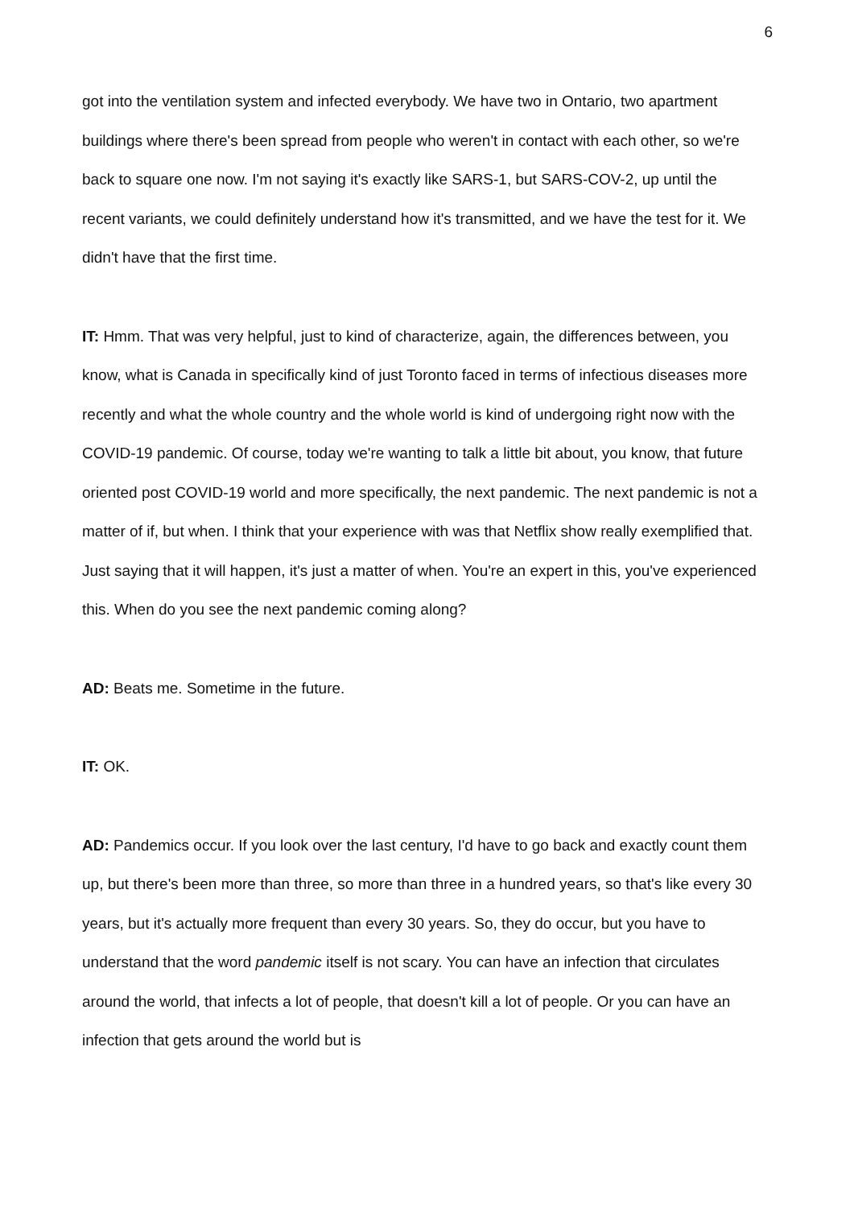6
got into the ventilation system and infected everybody. We have two in Ontario, two apartment buildings where there's been spread from people who weren't in contact with each other, so we're back to square one now. I'm not saying it's exactly like SARS-1, but SARS-COV-2, up until the recent variants, we could definitely understand how it's transmitted, and we have the test for it. We didn't have that the first time.
IT: Hmm. That was very helpful, just to kind of characterize, again, the differences between, you know, what is Canada in specifically kind of just Toronto faced in terms of infectious diseases more recently and what the whole country and the whole world is kind of undergoing right now with the COVID-19 pandemic. Of course, today we're wanting to talk a little bit about, you know, that future oriented post COVID-19 world and more specifically, the next pandemic. The next pandemic is not a matter of if, but when. I think that your experience with was that Netflix show really exemplified that. Just saying that it will happen, it's just a matter of when. You're an expert in this, you've experienced this. When do you see the next pandemic coming along?
AD: Beats me. Sometime in the future.
IT: OK.
AD: Pandemics occur. If you look over the last century, I'd have to go back and exactly count them up, but there's been more than three, so more than three in a hundred years, so that's like every 30 years, but it's actually more frequent than every 30 years. So, they do occur, but you have to understand that the word pandemic itself is not scary. You can have an infection that circulates around the world, that infects a lot of people, that doesn't kill a lot of people. Or you can have an infection that gets around the world but is